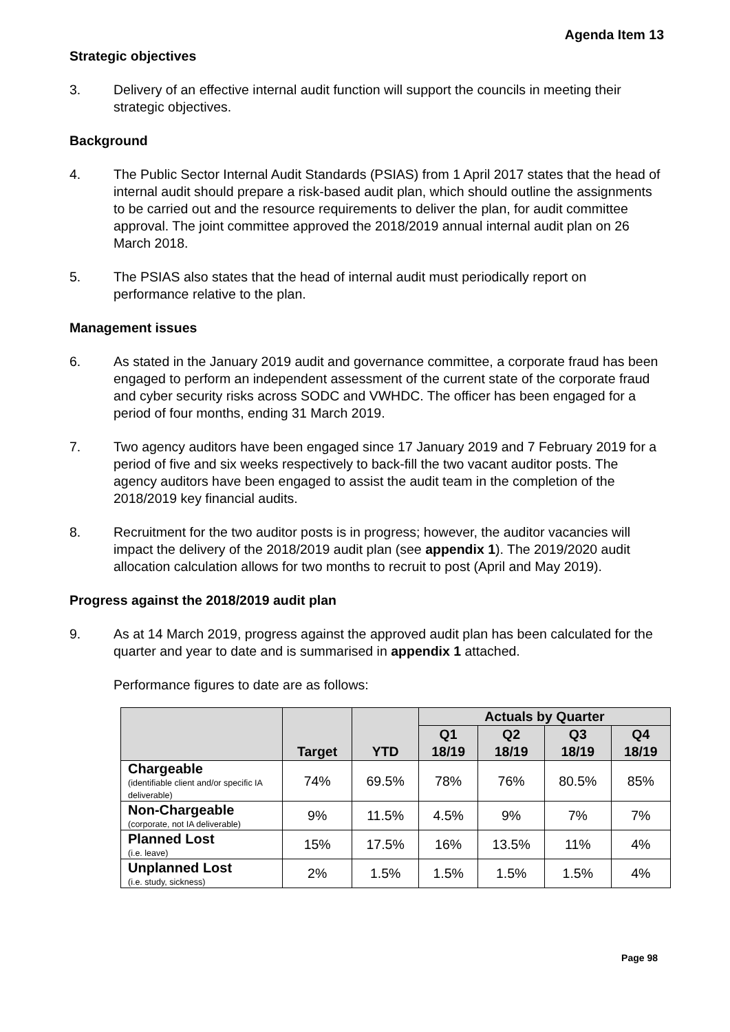Agenda Item 13
Strategic objectives
3. Delivery of an effective internal audit function will support the councils in meeting their strategic objectives.
Background
4. The Public Sector Internal Audit Standards (PSIAS) from 1 April 2017 states that the head of internal audit should prepare a risk-based audit plan, which should outline the assignments to be carried out and the resource requirements to deliver the plan, for audit committee approval. The joint committee approved the 2018/2019 annual internal audit plan on 26 March 2018.
5. The PSIAS also states that the head of internal audit must periodically report on performance relative to the plan.
Management issues
6. As stated in the January 2019 audit and governance committee, a corporate fraud has been engaged to perform an independent assessment of the current state of the corporate fraud and cyber security risks across SODC and VWHDC. The officer has been engaged for a period of four months, ending 31 March 2019.
7. Two agency auditors have been engaged since 17 January 2019 and 7 February 2019 for a period of five and six weeks respectively to back-fill the two vacant auditor posts. The agency auditors have been engaged to assist the audit team in the completion of the 2018/2019 key financial audits.
8. Recruitment for the two auditor posts is in progress; however, the auditor vacancies will impact the delivery of the 2018/2019 audit plan (see appendix 1). The 2019/2020 audit allocation calculation allows for two months to recruit to post (April and May 2019).
Progress against the 2018/2019 audit plan
9. As at 14 March 2019, progress against the approved audit plan has been calculated for the quarter and year to date and is summarised in appendix 1 attached.
Performance figures to date are as follows:
| | Target | YTD | Actuals by Quarter | | | |
| --- | --- | --- | --- | --- | --- | --- |
| | | | Q1 18/19 | Q2 18/19 | Q3 18/19 | Q4 18/19 |
| Chargeable (identifiable client and/or specific IA deliverable) | 74% | 69.5% | 78% | 76% | 80.5% | 85% |
| Non-Chargeable (corporate, not IA deliverable) | 9% | 11.5% | 4.5% | 9% | 7% | 7% |
| Planned Lost (i.e. leave) | 15% | 17.5% | 16% | 13.5% | 11% | 4% |
| Unplanned Lost (i.e. study, sickness) | 2% | 1.5% | 1.5% | 1.5% | 1.5% | 4% |
Page 98